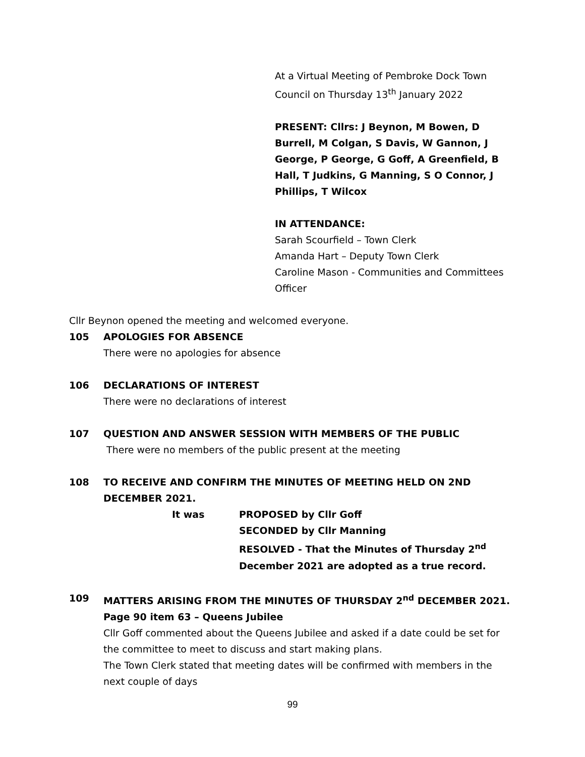At a Virtual Meeting of Pembroke Dock Town Council on Thursday 13<sup>th</sup> January 2022
PRESENT: Cllrs: J Beynon, M Bowen, D Burrell, M Colgan, S Davis, W Gannon, J George, P George, G Goff, A Greenfield, B Hall, T Judkins, G Manning, S O Connor, J Phillips, T Wilcox
IN ATTENDANCE:
Sarah Scourfield – Town Clerk
Amanda Hart – Deputy Town Clerk
Caroline Mason - Communities and Committees Officer
Cllr Beynon opened the meeting and welcomed everyone.
105 APOLOGIES FOR ABSENCE
There were no apologies for absence
106 DECLARATIONS OF INTEREST
There were no declarations of interest
107 QUESTION AND ANSWER SESSION WITH MEMBERS OF THE PUBLIC
There were no members of the public present at the meeting
108 TO RECEIVE AND CONFIRM THE MINUTES OF MEETING HELD ON 2ND DECEMBER 2021.
It was PROPOSED by Cllr Goff
SECONDED by Cllr Manning
RESOLVED - That the Minutes of Thursday 2<sup>nd</sup> December 2021 are adopted as a true record.
109 MATTERS ARISING FROM THE MINUTES OF THURSDAY 2<sup>nd</sup> DECEMBER 2021.
Page 90 item 63 – Queens Jubilee
Cllr Goff commented about the Queens Jubilee and asked if a date could be set for the committee to meet to discuss and start making plans.
The Town Clerk stated that meeting dates will be confirmed with members in the next couple of days
99